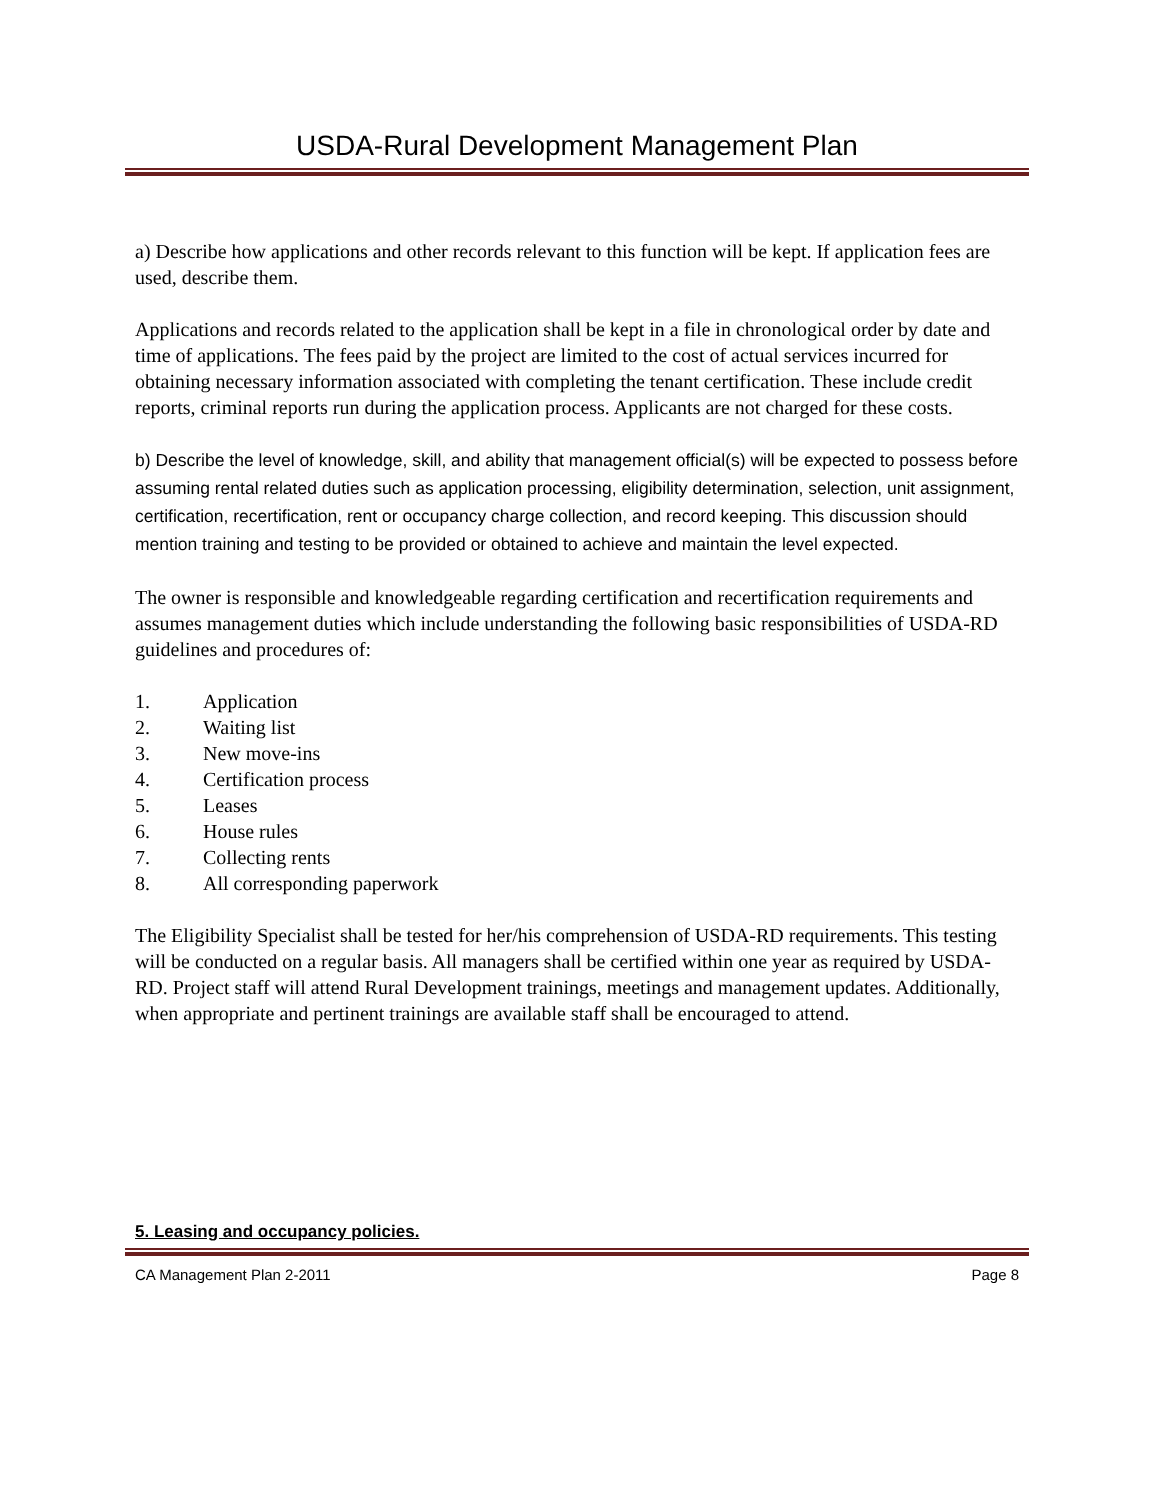USDA-Rural Development Management Plan
a) Describe how applications and other records relevant to this function will be kept. If application fees are used, describe them.
Applications and records related to the application shall be kept in a file in chronological order by date and time of applications. The fees paid by the project are limited to the cost of actual services incurred for obtaining necessary information associated with completing the tenant certification. These include credit reports, criminal reports run during the application process. Applicants are not charged for these costs.
b) Describe the level of knowledge, skill, and ability that management official(s) will be expected to possess before assuming rental related duties such as application processing, eligibility determination, selection, unit assignment, certification, recertification, rent or occupancy charge collection, and record keeping. This discussion should mention training and testing to be provided or obtained to achieve and maintain the level expected.
The owner is responsible and knowledgeable regarding certification and recertification requirements and assumes management duties which include understanding the following basic responsibilities of USDA-RD guidelines and procedures of:
1. Application
2. Waiting list
3. New move-ins
4. Certification process
5. Leases
6. House rules
7. Collecting rents
8. All corresponding paperwork
The Eligibility Specialist shall be tested for her/his comprehension of USDA-RD requirements. This testing will be conducted on a regular basis. All managers shall be certified within one year as required by USDA-RD. Project staff will attend Rural Development trainings, meetings and management updates. Additionally, when appropriate and pertinent trainings are available staff shall be encouraged to attend.
5. Leasing and occupancy policies.
CA Management Plan 2-2011 Page 8